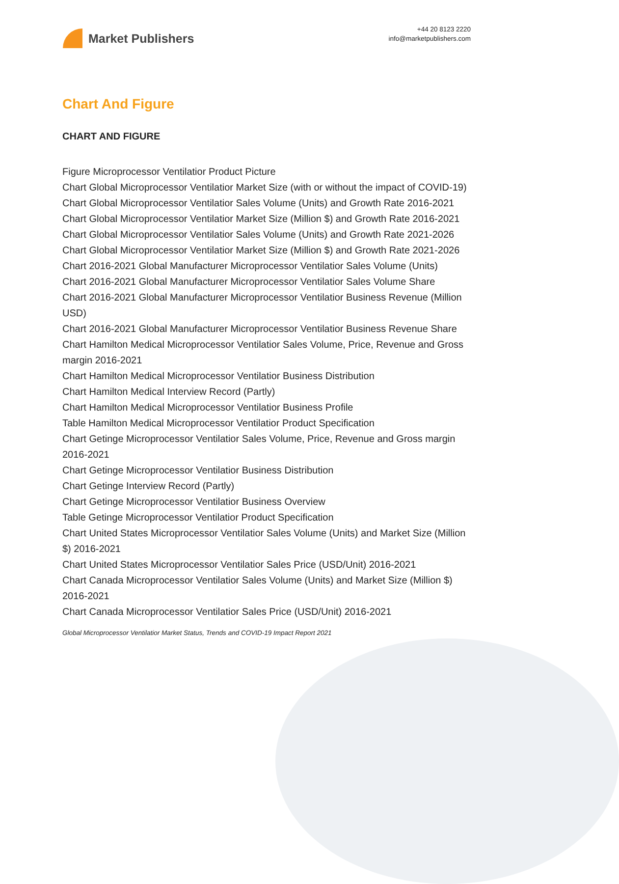Market Publishers
+44 20 8123 2220
info@marketpublishers.com
Chart And Figure
CHART AND FIGURE
Figure Microprocessor Ventilatior Product Picture
Chart Global Microprocessor Ventilatior Market Size (with or without the impact of COVID-19)
Chart Global Microprocessor Ventilatior Sales Volume (Units) and Growth Rate 2016-2021
Chart Global Microprocessor Ventilatior Market Size (Million $) and Growth Rate 2016-2021
Chart Global Microprocessor Ventilatior Sales Volume (Units) and Growth Rate 2021-2026
Chart Global Microprocessor Ventilatior Market Size (Million $) and Growth Rate 2021-2026
Chart 2016-2021 Global Manufacturer Microprocessor Ventilatior Sales Volume (Units)
Chart 2016-2021 Global Manufacturer Microprocessor Ventilatior Sales Volume Share
Chart 2016-2021 Global Manufacturer Microprocessor Ventilatior Business Revenue (Million USD)
Chart 2016-2021 Global Manufacturer Microprocessor Ventilatior Business Revenue Share
Chart Hamilton Medical Microprocessor Ventilatior Sales Volume, Price, Revenue and Gross margin 2016-2021
Chart Hamilton Medical Microprocessor Ventilatior Business Distribution
Chart Hamilton Medical Interview Record (Partly)
Chart Hamilton Medical Microprocessor Ventilatior Business Profile
Table Hamilton Medical Microprocessor Ventilatior Product Specification
Chart Getinge Microprocessor Ventilatior Sales Volume, Price, Revenue and Gross margin 2016-2021
Chart Getinge Microprocessor Ventilatior Business Distribution
Chart Getinge Interview Record (Partly)
Chart Getinge Microprocessor Ventilatior Business Overview
Table Getinge Microprocessor Ventilatior Product Specification
Chart United States Microprocessor Ventilatior Sales Volume (Units) and Market Size (Million $) 2016-2021
Chart United States Microprocessor Ventilatior Sales Price (USD/Unit) 2016-2021
Chart Canada Microprocessor Ventilatior Sales Volume (Units) and Market Size (Million $) 2016-2021
Chart Canada Microprocessor Ventilatior Sales Price (USD/Unit) 2016-2021
Global Microprocessor Ventilatior Market Status, Trends and COVID-19 Impact Report 2021